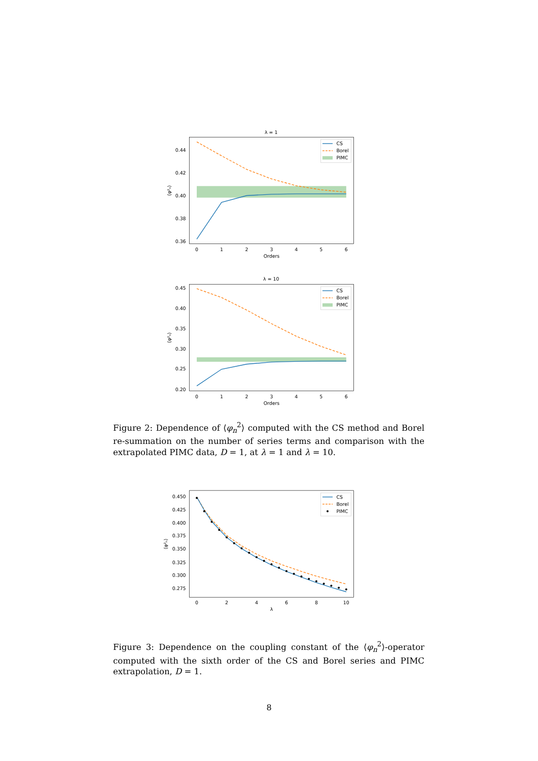λ = 1
0.44
0.42
0.40
0.38
0.36
0
1
2
3
4
5
6
Orders
⟨φ²ₙ⟩
CS
Borel
PIMC
λ = 10
0.45
0.40
0.35
0.30
0.25
0.20
0
1
2
3
4
5
6
Orders
⟨φ²ₙ⟩
CS
Borel
PIMC
Figure 2: Dependence of ⟨φ<sub>n</sub><sup>2</sup>⟩ computed with the CS method and Borel re-summation on the number of series terms and comparison with the extrapolated PIMC data, D = 1, at λ = 1 and λ = 10.
0.450
0.425
0.400
0.375
0.350
0.325
0.300
0.275
0
2
4
6
8
10
λ
⟨φ²ₙ⟩
CS
Borel
PIMC
Figure 3: Dependence on the coupling constant of the ⟨φ<sub>n</sub><sup>2</sup>⟩-operator computed with the sixth order of the CS and Borel series and PIMC extrapolation, D = 1.
8